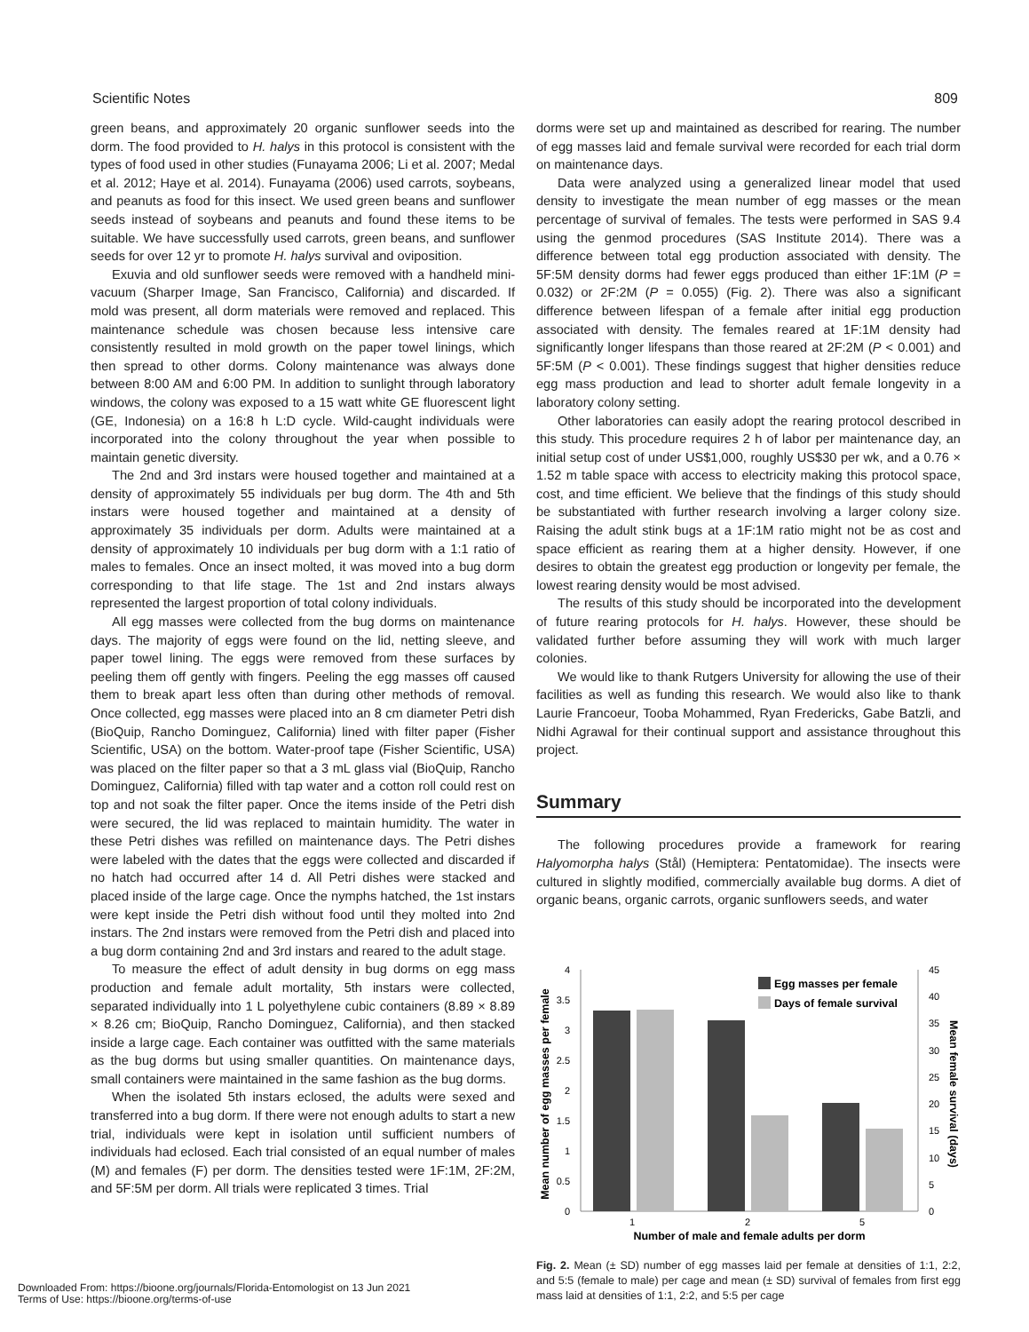Scientific Notes 809
green beans, and approximately 20 organic sunflower seeds into the dorm. The food provided to H. halys in this protocol is consistent with the types of food used in other studies (Funayama 2006; Li et al. 2007; Medal et al. 2012; Haye et al. 2014). Funayama (2006) used carrots, soybeans, and peanuts as food for this insect. We used green beans and sunflower seeds instead of soybeans and peanuts and found these items to be suitable. We have successfully used carrots, green beans, and sunflower seeds for over 12 yr to promote H. halys survival and oviposition.
Exuvia and old sunflower seeds were removed with a handheld mini-vacuum (Sharper Image, San Francisco, California) and discarded. If mold was present, all dorm materials were removed and replaced. This maintenance schedule was chosen because less intensive care consistently resulted in mold growth on the paper towel linings, which then spread to other dorms. Colony maintenance was always done between 8:00 AM and 6:00 PM. In addition to sunlight through laboratory windows, the colony was exposed to a 15 watt white GE fluorescent light (GE, Indonesia) on a 16:8 h L:D cycle. Wild-caught individuals were incorporated into the colony throughout the year when possible to maintain genetic diversity.
The 2nd and 3rd instars were housed together and maintained at a density of approximately 55 individuals per bug dorm. The 4th and 5th instars were housed together and maintained at a density of approximately 35 individuals per dorm. Adults were maintained at a density of approximately 10 individuals per bug dorm with a 1:1 ratio of males to females. Once an insect molted, it was moved into a bug dorm corresponding to that life stage. The 1st and 2nd instars always represented the largest proportion of total colony individuals.
All egg masses were collected from the bug dorms on maintenance days. The majority of eggs were found on the lid, netting sleeve, and paper towel lining. The eggs were removed from these surfaces by peeling them off gently with fingers. Peeling the egg masses off caused them to break apart less often than during other methods of removal. Once collected, egg masses were placed into an 8 cm diameter Petri dish (BioQuip, Rancho Dominguez, California) lined with filter paper (Fisher Scientific, USA) on the bottom. Water-proof tape (Fisher Scientific, USA) was placed on the filter paper so that a 3 mL glass vial (BioQuip, Rancho Dominguez, California) filled with tap water and a cotton roll could rest on top and not soak the filter paper. Once the items inside of the Petri dish were secured, the lid was replaced to maintain humidity. The water in these Petri dishes was refilled on maintenance days. The Petri dishes were labeled with the dates that the eggs were collected and discarded if no hatch had occurred after 14 d. All Petri dishes were stacked and placed inside of the large cage. Once the nymphs hatched, the 1st instars were kept inside the Petri dish without food until they molted into 2nd instars. The 2nd instars were removed from the Petri dish and placed into a bug dorm containing 2nd and 3rd instars and reared to the adult stage.
To measure the effect of adult density in bug dorms on egg mass production and female adult mortality, 5th instars were collected, separated individually into 1 L polyethylene cubic containers (8.89 × 8.89 × 8.26 cm; BioQuip, Rancho Dominguez, California), and then stacked inside a large cage. Each container was outfitted with the same materials as the bug dorms but using smaller quantities. On maintenance days, small containers were maintained in the same fashion as the bug dorms.
When the isolated 5th instars eclosed, the adults were sexed and transferred into a bug dorm. If there were not enough adults to start a new trial, individuals were kept in isolation until sufficient numbers of individuals had eclosed. Each trial consisted of an equal number of males (M) and females (F) per dorm. The densities tested were 1F:1M, 2F:2M, and 5F:5M per dorm. All trials were replicated 3 times. Trial
dorms were set up and maintained as described for rearing. The number of egg masses laid and female survival were recorded for each trial dorm on maintenance days.
Data were analyzed using a generalized linear model that used density to investigate the mean number of egg masses or the mean percentage of survival of females. The tests were performed in SAS 9.4 using the genmod procedures (SAS Institute 2014). There was a difference between total egg production associated with density. The 5F:5M density dorms had fewer eggs produced than either 1F:1M (P = 0.032) or 2F:2M (P = 0.055) (Fig. 2). There was also a significant difference between lifespan of a female after initial egg production associated with density. The females reared at 1F:1M density had significantly longer lifespans than those reared at 2F:2M (P < 0.001) and 5F:5M (P < 0.001). These findings suggest that higher densities reduce egg mass production and lead to shorter adult female longevity in a laboratory colony setting.
Other laboratories can easily adopt the rearing protocol described in this study. This procedure requires 2 h of labor per maintenance day, an initial setup cost of under US$1,000, roughly US$30 per wk, and a 0.76 × 1.52 m table space with access to electricity making this protocol space, cost, and time efficient. We believe that the findings of this study should be substantiated with further research involving a larger colony size. Raising the adult stink bugs at a 1F:1M ratio might not be as cost and space efficient as rearing them at a higher density. However, if one desires to obtain the greatest egg production or longevity per female, the lowest rearing density would be most advised.
The results of this study should be incorporated into the development of future rearing protocols for H. halys. However, these should be validated further before assuming they will work with much larger colonies.
We would like to thank Rutgers University for allowing the use of their facilities as well as funding this research. We would also like to thank Laurie Francoeur, Tooba Mohammed, Ryan Fredericks, Gabe Batzli, and Nidhi Agrawal for their continual support and assistance throughout this project.
Summary
The following procedures provide a framework for rearing Halyomorpha halys (Stål) (Hemiptera: Pentatomidae). The insects were cultured in slightly modified, commercially available bug dorms. A diet of organic beans, organic carrots, organic sunflowers seeds, and water
0
0.5
1
1.5
2
2.5
3
3.5
4
0
5
10
15
20
25
30
35
40
45
1
2
5
Number of male and female adults per dorm
Mean number of egg masses per female
Mean female survival (days)
Egg masses per female
Days of female survival
Fig. 2. Mean (± SD) number of egg masses laid per female at densities of 1:1, 2:2, and 5:5 (female to male) per cage and mean (± SD) survival of females from first egg mass laid at densities of 1:1, 2:2, and 5:5 per cage
Downloaded From: https://bioone.org/journals/Florida-Entomologist on 13 Jun 2021
Terms of Use: https://bioone.org/terms-of-use